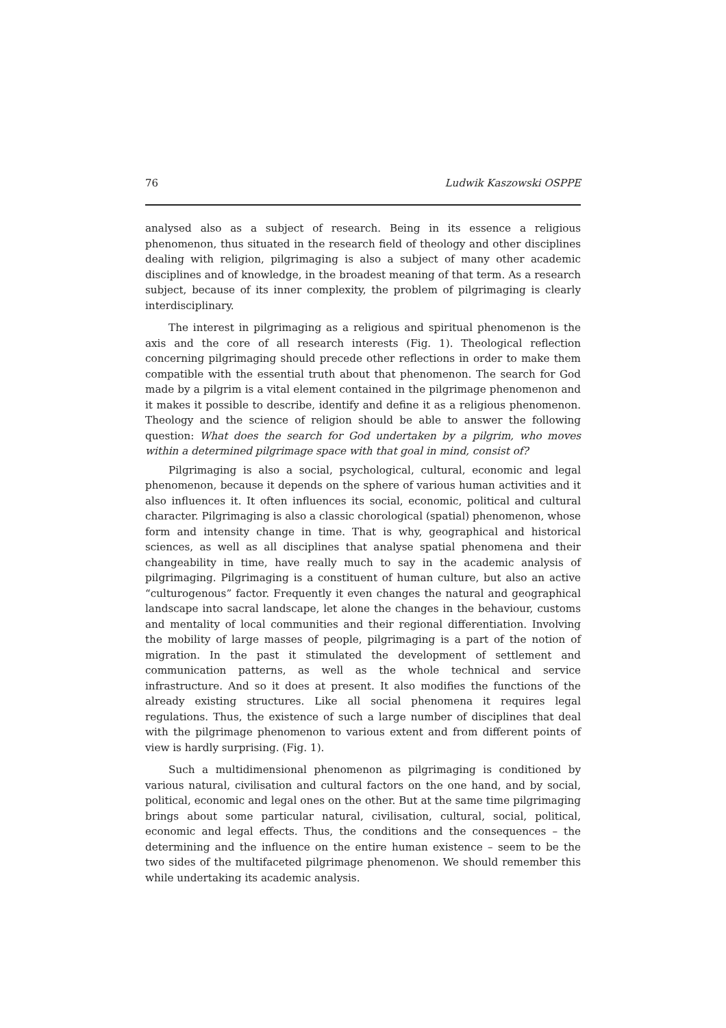76 Ludwik Kaszowski OSPPE
analysed also as a subject of research. Being in its essence a religious phenomenon, thus situated in the research field of theology and other disciplines dealing with religion, pilgrimaging is also a subject of many other academic disciplines and of knowledge, in the broadest meaning of that term. As a research subject, because of its inner complexity, the problem of pilgrimaging is clearly interdisciplinary.
The interest in pilgrimaging as a religious and spiritual phenomenon is the axis and the core of all research interests (Fig. 1). Theological reflection concerning pilgrimaging should precede other reflections in order to make them compatible with the essential truth about that phenomenon. The search for God made by a pilgrim is a vital element contained in the pilgrimage phenomenon and it makes it possible to describe, identify and define it as a religious phenomenon. Theology and the science of religion should be able to answer the following question: What does the search for God undertaken by a pilgrim, who moves within a determined pilgrimage space with that goal in mind, consist of?
Pilgrimaging is also a social, psychological, cultural, economic and legal phenomenon, because it depends on the sphere of various human activities and it also influences it. It often influences its social, economic, political and cultural character. Pilgrimaging is also a classic chorological (spatial) phenomenon, whose form and intensity change in time. That is why, geographical and historical sciences, as well as all disciplines that analyse spatial phenomena and their changeability in time, have really much to say in the academic analysis of pilgrimaging. Pilgrimaging is a constituent of human culture, but also an active “culturogenous” factor. Frequently it even changes the natural and geographical landscape into sacral landscape, let alone the changes in the behaviour, customs and mentality of local communities and their regional differentiation. Involving the mobility of large masses of people, pilgrimaging is a part of the notion of migration. In the past it stimulated the development of settlement and communication patterns, as well as the whole technical and service infrastructure. And so it does at present. It also modifies the functions of the already existing structures. Like all social phenomena it requires legal regulations. Thus, the existence of such a large number of disciplines that deal with the pilgrimage phenomenon to various extent and from different points of view is hardly surprising. (Fig. 1).
Such a multidimensional phenomenon as pilgrimaging is conditioned by various natural, civilisation and cultural factors on the one hand, and by social, political, economic and legal ones on the other. But at the same time pilgrimaging brings about some particular natural, civilisation, cultural, social, political, economic and legal effects. Thus, the conditions and the consequences – the determining and the influence on the entire human existence – seem to be the two sides of the multifaceted pilgrimage phenomenon. We should remember this while undertaking its academic analysis.